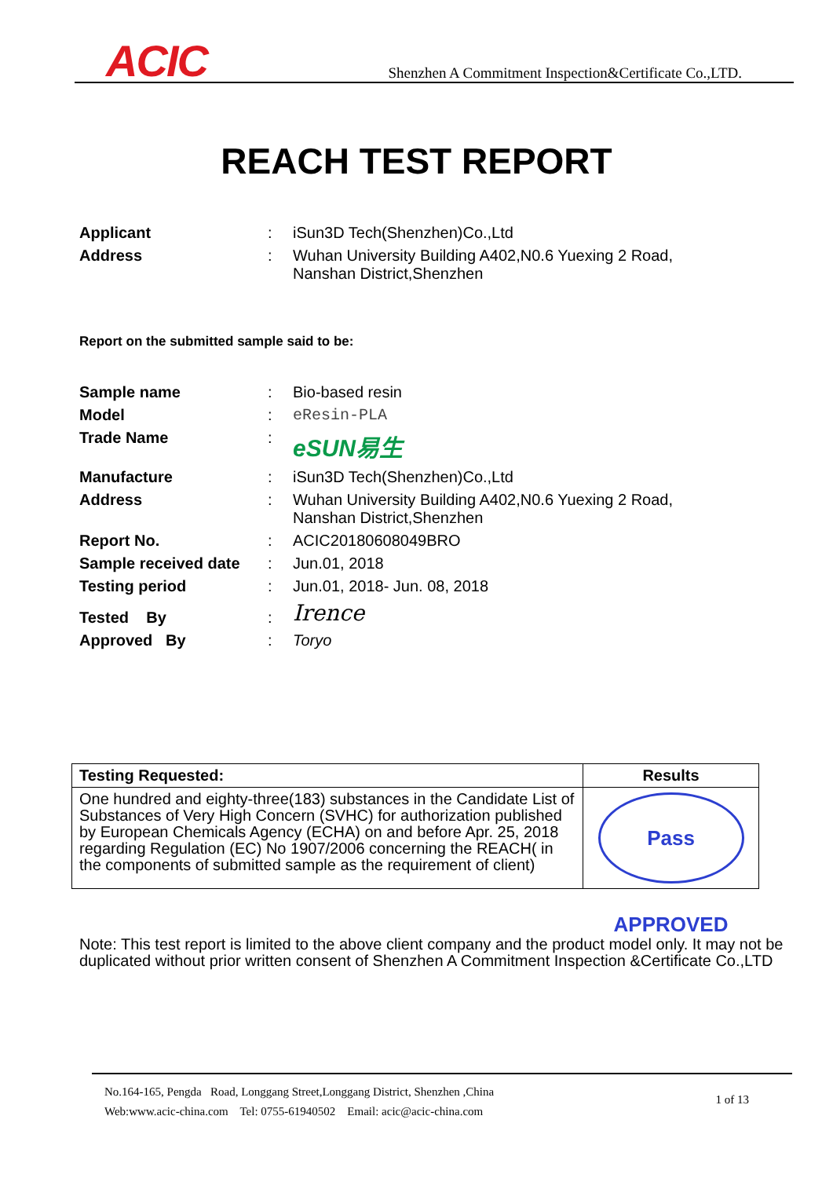ACIC
Shenzhen A Commitment Inspection&Certificate Co.,LTD.
REACH TEST REPORT
| Applicant | : | iSun3D Tech(Shenzhen)Co.,Ltd |
| Address | : | Wuhan University Building A402,N0.6 Yuexing 2 Road, Nanshan District,Shenzhen |
Report on the submitted sample said to be:
| Sample name | : | Bio-based resin |
| Model | : | eResin-PLA |
| Trade Name | : | eSUN易生 |
| Manufacture | : | iSun3D Tech(Shenzhen)Co.,Ltd |
| Address | : | Wuhan University Building A402,N0.6 Yuexing 2 Road, Nanshan District,Shenzhen |
| Report No. | : | ACIC20180608049BRO |
| Sample received date | : | Jun.01, 2018 |
| Testing period | : | Jun.01, 2018- Jun. 08, 2018 |
| Tested By | : | Irence |
| Approved By | : | Toryo |
| Testing Requested: | Results |
| --- | --- |
| One hundred and eighty-three(183) substances in the Candidate List of Substances of Very High Concern (SVHC) for authorization published by European Chemicals Agency (ECHA) on and before Apr. 25, 2018 regarding Regulation (EC) No 1907/2006 concerning the REACH( in the components of submitted sample as the requirement of client) | Pass APPROVED |
Note: This test report is limited to the above client company and the product model only. It may not be duplicated without prior written consent of Shenzhen A Commitment Inspection &Certificate Co.,LTD
No.164-165, Pengda Road, Longgang Street,Longgang District, Shenzhen ,China
Web:www.acic-china.com Tel: 0755-61940502 Email: acic@acic-china.com
1 of 13